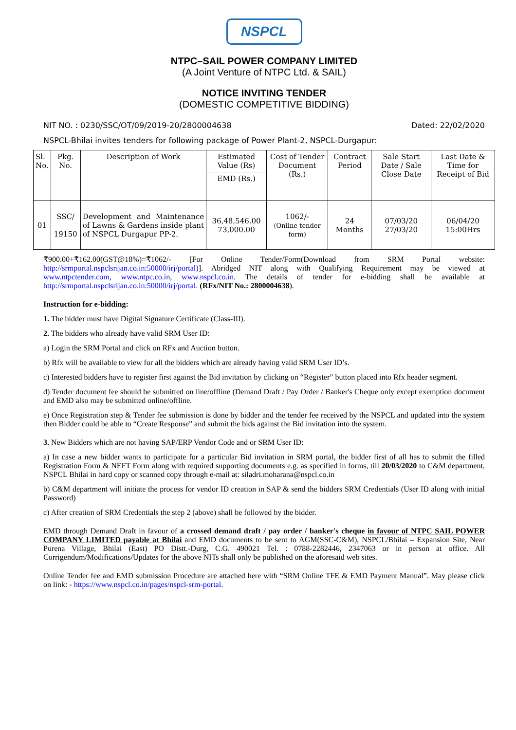NSPCL
NTPC–SAIL POWER COMPANY LIMITED
(A Joint Venture of NTPC Ltd. & SAIL)
NOTICE INVITING TENDER
(DOMESTIC COMPETITIVE BIDDING)
NIT NO. : 0230/SSC/OT/09/2019-20/2800004638 Dated: 22/02/2020
NSPCL-Bhilai invites tenders for following package of Power Plant-2, NSPCL-Durgapur:
| Sl. No. | Pkg. No. | Description of Work | Estimated Value (Rs) | Cost of Tender Document (Rs.) | Contract Period | Sale Start Date / Sale Close Date | Last Date & Time for Receipt of Bid |
| | | | EMD (Rs.) | | | | |
| 01 | SSC/ 19150 | Development and Maintenance of Lawns & Gardens inside plant of NSPCL Durgapur PP-2. | 36,48,546.00 73,000.00 | 1062/- (Online tender form) | 24 Months | 07/03/20 27/03/20 | 06/04/20 15:00Hrs |
₹900.00+₹162.00(GST@18%)=₹1062/- [For Online Tender/Form(Download from SRM Portal website: http://srmportal.nspclsrijan.co.in:50000/irj/portal)]. Abridged NIT along with Qualifying Requirement may be viewed at www.ntpctender.com, www.ntpc.co.in, www.nspcl.co.in. The details of tender for e-bidding shall be available at http://srmportal.nspclsrijan.co.in:50000/irj/portal. (RFx/NIT No.: 2800004638).
Instruction for e-bidding:
1. The bidder must have Digital Signature Certificate (Class-III).
2. The bidders who already have valid SRM User ID:
a) Login the SRM Portal and click on RFx and Auction button.
b) Rfx will be available to view for all the bidders which are already having valid SRM User ID’s.
c) Interested bidders have to register first against the Bid invitation by clicking on “Register” button placed into Rfx header segment.
d) Tender document fee should be submitted on line/offline (Demand Draft / Pay Order / Banker's Cheque only except exemption document and EMD also may be submitted online/offline.
e) Once Registration step & Tender fee submission is done by bidder and the tender fee received by the NSPCL and updated into the system then Bidder could be able to “Create Response” and submit the bids against the Bid invitation into the system.
3. New Bidders which are not having SAP/ERP Vendor Code and or SRM User ID:
a) In case a new bidder wants to participate for a particular Bid invitation in SRM portal, the bidder first of all has to submit the filled Registration Form & NEFT Form along with required supporting documents e.g. as specified in forms, till 20/03/2020 to C&M department, NSPCL Bhilai in hard copy or scanned copy through e-mail at: siladri.moharana@nspcl.co.in
b) C&M department will initiate the process for vendor ID creation in SAP & send the bidders SRM Credentials (User ID along with initial Password)
c) After creation of SRM Credentials the step 2 (above) shall be followed by the bidder.
EMD through Demand Draft in favour of a crossed demand draft / pay order / banker's cheque in favour of NTPC SAIL POWER COMPANY LIMITED payable at Bhilai and EMD documents to be sent to AGM(SSC-C&M), NSPCL/Bhilai – Expansion Site, Near Purena Village, Bhilai (East) PO Distt.-Durg, C.G. 490021 Tel. : 0788-2282446, 2347063 or in person at office. All Corrigendum/Modifications/Updates for the above NITs shall only be published on the aforesaid web sites.
Online Tender fee and EMD submission Procedure are attached here with “SRM Online TFE & EMD Payment Manual”. May please click on link: - https://www.nspcl.co.in/pages/nspcl-srm-portal.